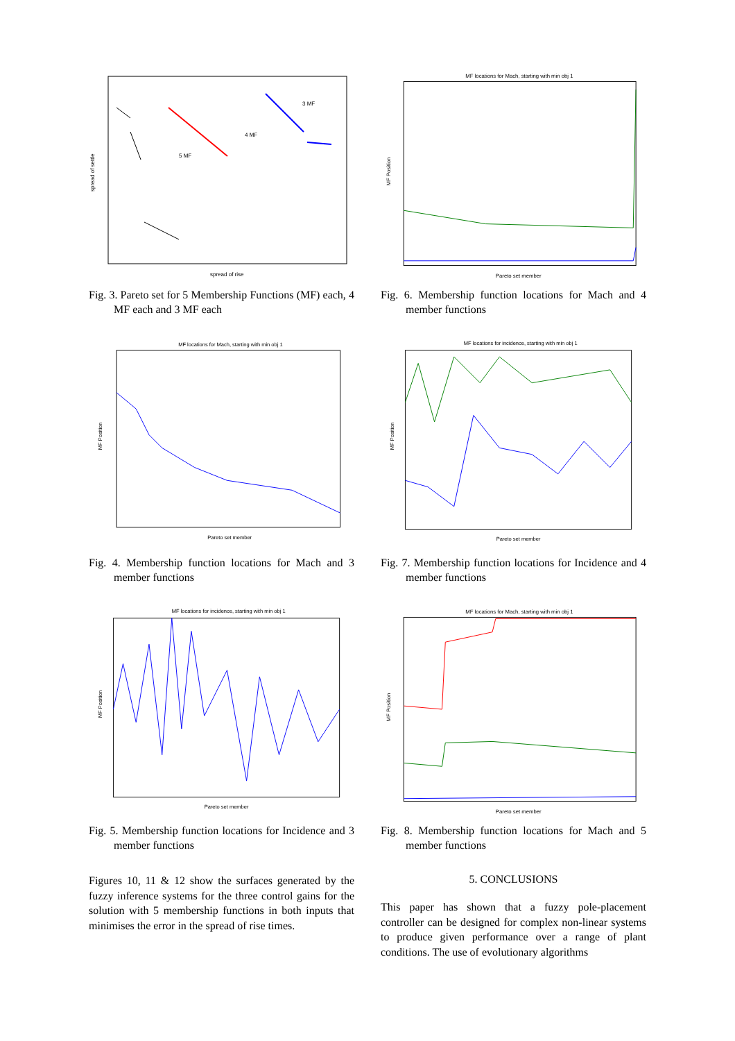spread of settle
spread of rise
4 MF
5 MF
3 MF
Fig. 3. Pareto set for 5 Membership Functions (MF) each, 4 MF each and 3 MF each
MF locations for Mach, starting with min obj 1
Pareto set member
MF Position
Fig. 4. Membership function locations for Mach and 3 member functions
MF locations for incidence, starting with min obj 1
Pareto set member
MF Position
Fig. 5. Membership function locations for Incidence and 3 member functions
Figures 10, 11 & 12 show the surfaces generated by the fuzzy inference systems for the three control gains for the solution with 5 membership functions in both inputs that minimises the error in the spread of rise times.
MF locations for Mach, starting with min obj 1
Pareto set member
MF Position
Fig. 6. Membership function locations for Mach and 4 member functions
MF locations for incidence, starting with min obj 1
Pareto set member
MF Position
Fig. 7. Membership function locations for Incidence and 4 member functions
MF locations for Mach, starting with min obj 1
Pareto set member
MF Position
Fig. 8. Membership function locations for Mach and 5 member functions
5. CONCLUSIONS
This paper has shown that a fuzzy pole-placement controller can be designed for complex non-linear systems to produce given performance over a range of plant conditions. The use of evolutionary algorithms